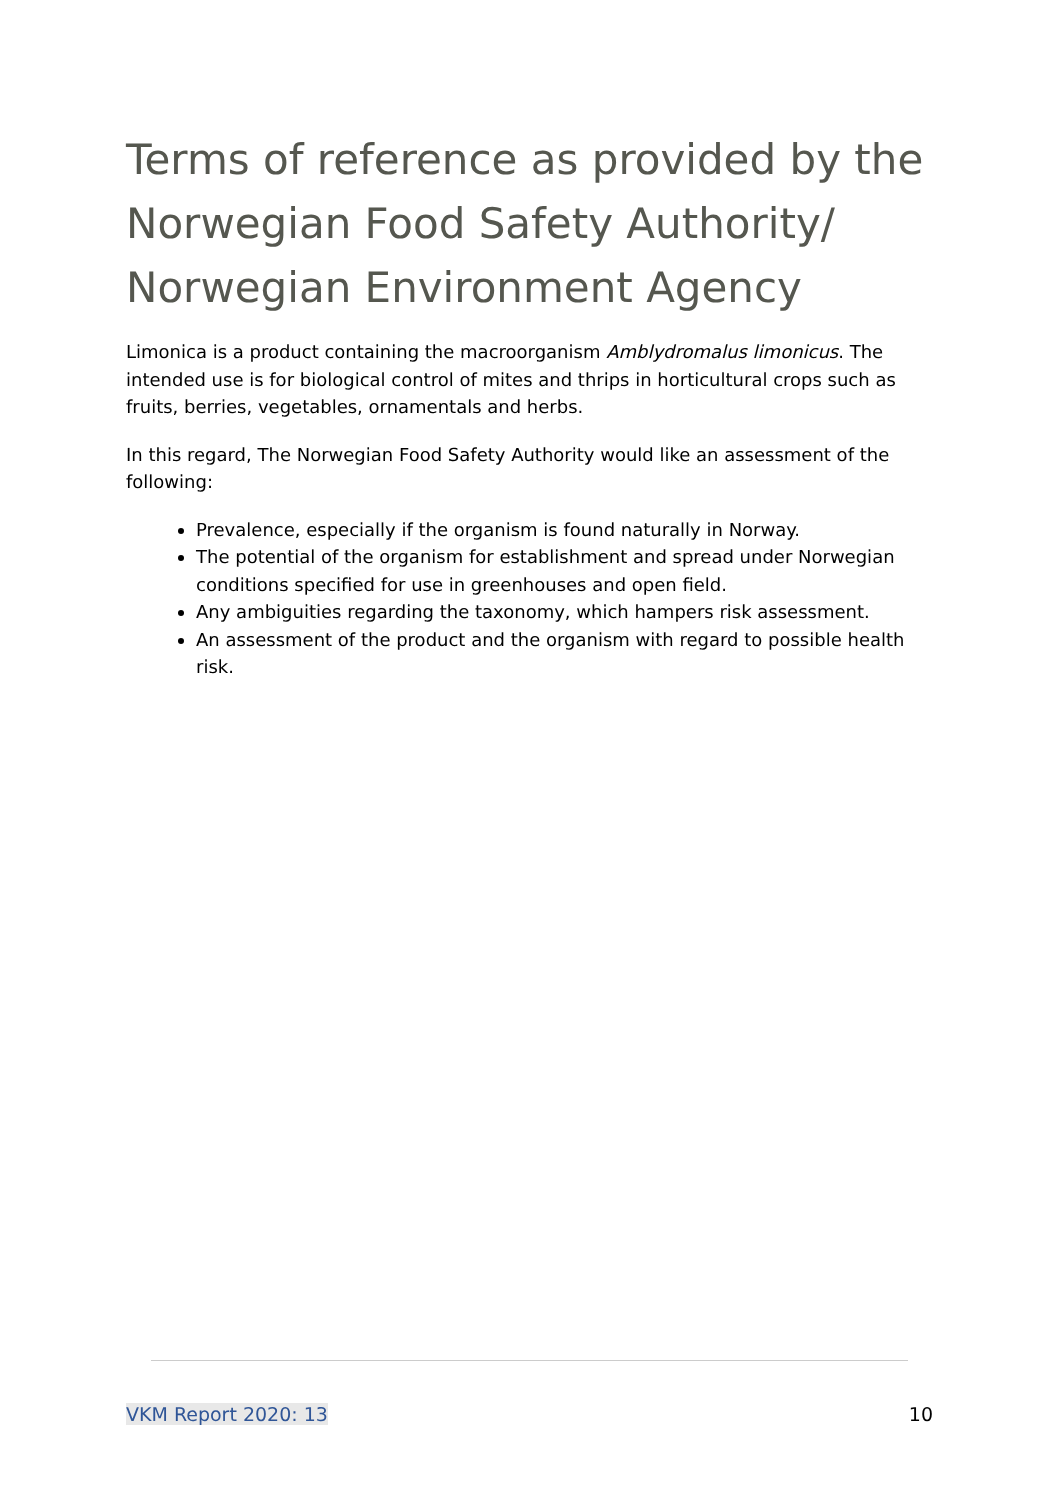Terms of reference as provided by the Norwegian Food Safety Authority/ Norwegian Environment Agency
Limonica is a product containing the macroorganism Amblydromalus limonicus. The intended use is for biological control of mites and thrips in horticultural crops such as fruits, berries, vegetables, ornamentals and herbs.
In this regard, The Norwegian Food Safety Authority would like an assessment of the following:
Prevalence, especially if the organism is found naturally in Norway.
The potential of the organism for establishment and spread under Norwegian conditions specified for use in greenhouses and open field.
Any ambiguities regarding the taxonomy, which hampers risk assessment.
An assessment of the product and the organism with regard to possible health risk.
VKM Report 2020: 13 10